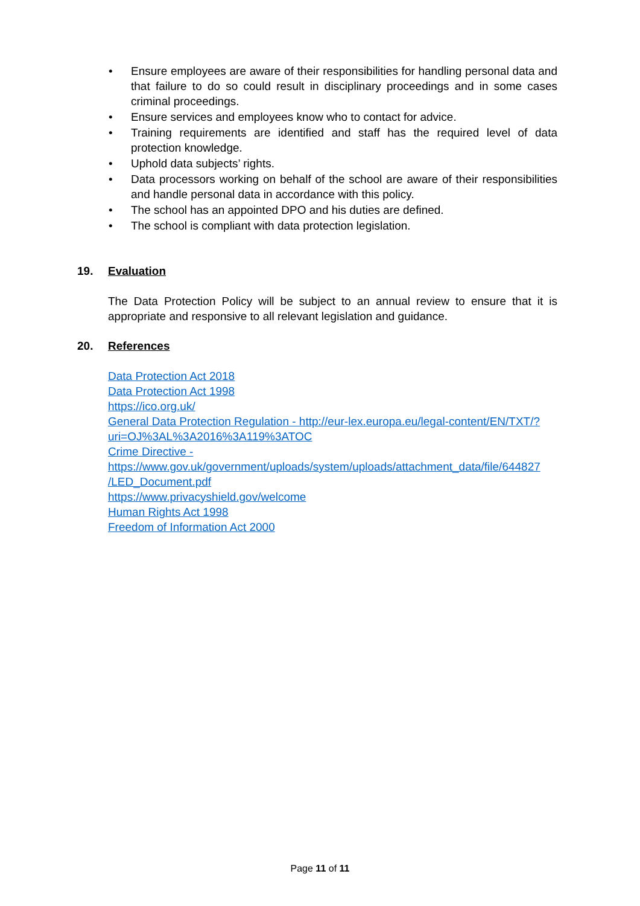• Ensure employees are aware of their responsibilities for handling personal data and that failure to do so could result in disciplinary proceedings and in some cases criminal proceedings.
• Ensure services and employees know who to contact for advice.
• Training requirements are identified and staff has the required level of data protection knowledge.
• Uphold data subjects’ rights.
• Data processors working on behalf of the school are aware of their responsibilities and handle personal data in accordance with this policy.
• The school has an appointed DPO and his duties are defined.
• The school is compliant with data protection legislation.
19. Evaluation
The Data Protection Policy will be subject to an annual review to ensure that it is appropriate and responsive to all relevant legislation and guidance.
20. References
Data Protection Act 2018
Data Protection Act 1998
https://ico.org.uk/
General Data Protection Regulation - http://eur-lex.europa.eu/legal-content/EN/TXT/?uri=OJ%3AL%3A2016%3A119%3ATOC
Crime Directive - https://www.gov.uk/government/uploads/system/uploads/attachment_data/file/644827 /LED_Document.pdf
https://www.privacyshield.gov/welcome
Human Rights Act 1998
Freedom of Information Act 2000
Page 11 of 11